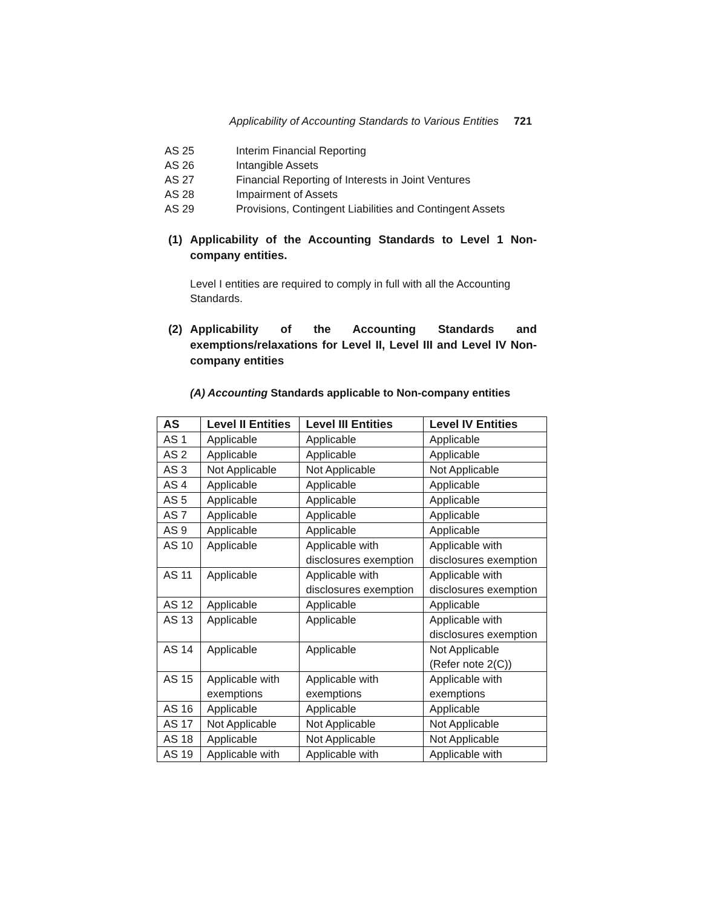Applicability of Accounting Standards to Various Entities 721
AS 25 Interim Financial Reporting
AS 26 Intangible Assets
AS 27 Financial Reporting of Interests in Joint Ventures
AS 28 Impairment of Assets
AS 29 Provisions, Contingent Liabilities and Contingent Assets
(1) Applicability of the Accounting Standards to Level 1 Non-company entities.
Level I entities are required to comply in full with all the Accounting Standards.
(2) Applicability of the Accounting Standards and exemptions/relaxations for Level II, Level III and Level IV Non-company entities
(A) Accounting Standards applicable to Non-company entities
| AS | Level II Entities | Level III Entities | Level IV Entities |
| --- | --- | --- | --- |
| AS 1 | Applicable | Applicable | Applicable |
| AS 2 | Applicable | Applicable | Applicable |
| AS 3 | Not Applicable | Not Applicable | Not Applicable |
| AS 4 | Applicable | Applicable | Applicable |
| AS 5 | Applicable | Applicable | Applicable |
| AS 7 | Applicable | Applicable | Applicable |
| AS 9 | Applicable | Applicable | Applicable |
| AS 10 | Applicable | Applicable with disclosures exemption | Applicable with disclosures exemption |
| AS 11 | Applicable | Applicable with disclosures exemption | Applicable with disclosures exemption |
| AS 12 | Applicable | Applicable | Applicable |
| AS 13 | Applicable | Applicable | Applicable with disclosures exemption |
| AS 14 | Applicable | Applicable | Not Applicable (Refer note 2(C)) |
| AS 15 | Applicable with exemptions | Applicable with exemptions | Applicable with exemptions |
| AS 16 | Applicable | Applicable | Applicable |
| AS 17 | Not Applicable | Not Applicable | Not Applicable |
| AS 18 | Applicable | Not Applicable | Not Applicable |
| AS 19 | Applicable with | Applicable with | Applicable with |